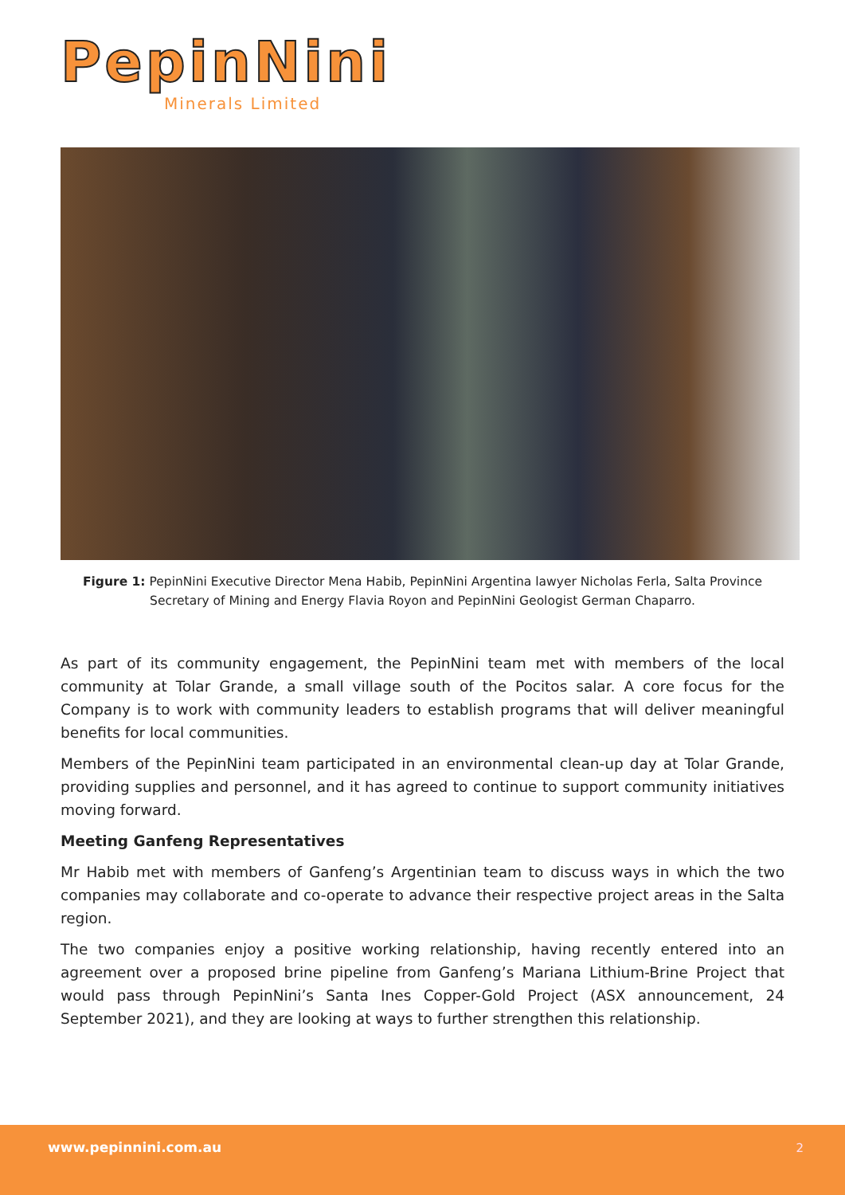PepinNini
Minerals Limited
Figure 1: PepinNini Executive Director Mena Habib, PepinNini Argentina lawyer Nicholas Ferla, Salta Province Secretary of Mining and Energy Flavia Royon and PepinNini Geologist German Chaparro.
As part of its community engagement, the PepinNini team met with members of the local community at Tolar Grande, a small village south of the Pocitos salar. A core focus for the Company is to work with community leaders to establish programs that will deliver meaningful benefits for local communities.
Members of the PepinNini team participated in an environmental clean-up day at Tolar Grande, providing supplies and personnel, and it has agreed to continue to support community initiatives moving forward.
Meeting Ganfeng Representatives
Mr Habib met with members of Ganfeng’s Argentinian team to discuss ways in which the two companies may collaborate and co-operate to advance their respective project areas in the Salta region.
The two companies enjoy a positive working relationship, having recently entered into an agreement over a proposed brine pipeline from Ganfeng’s Mariana Lithium-Brine Project that would pass through PepinNini’s Santa Ines Copper-Gold Project (ASX announcement, 24 September 2021), and they are looking at ways to further strengthen this relationship.
www.pepinnini.com.au 2